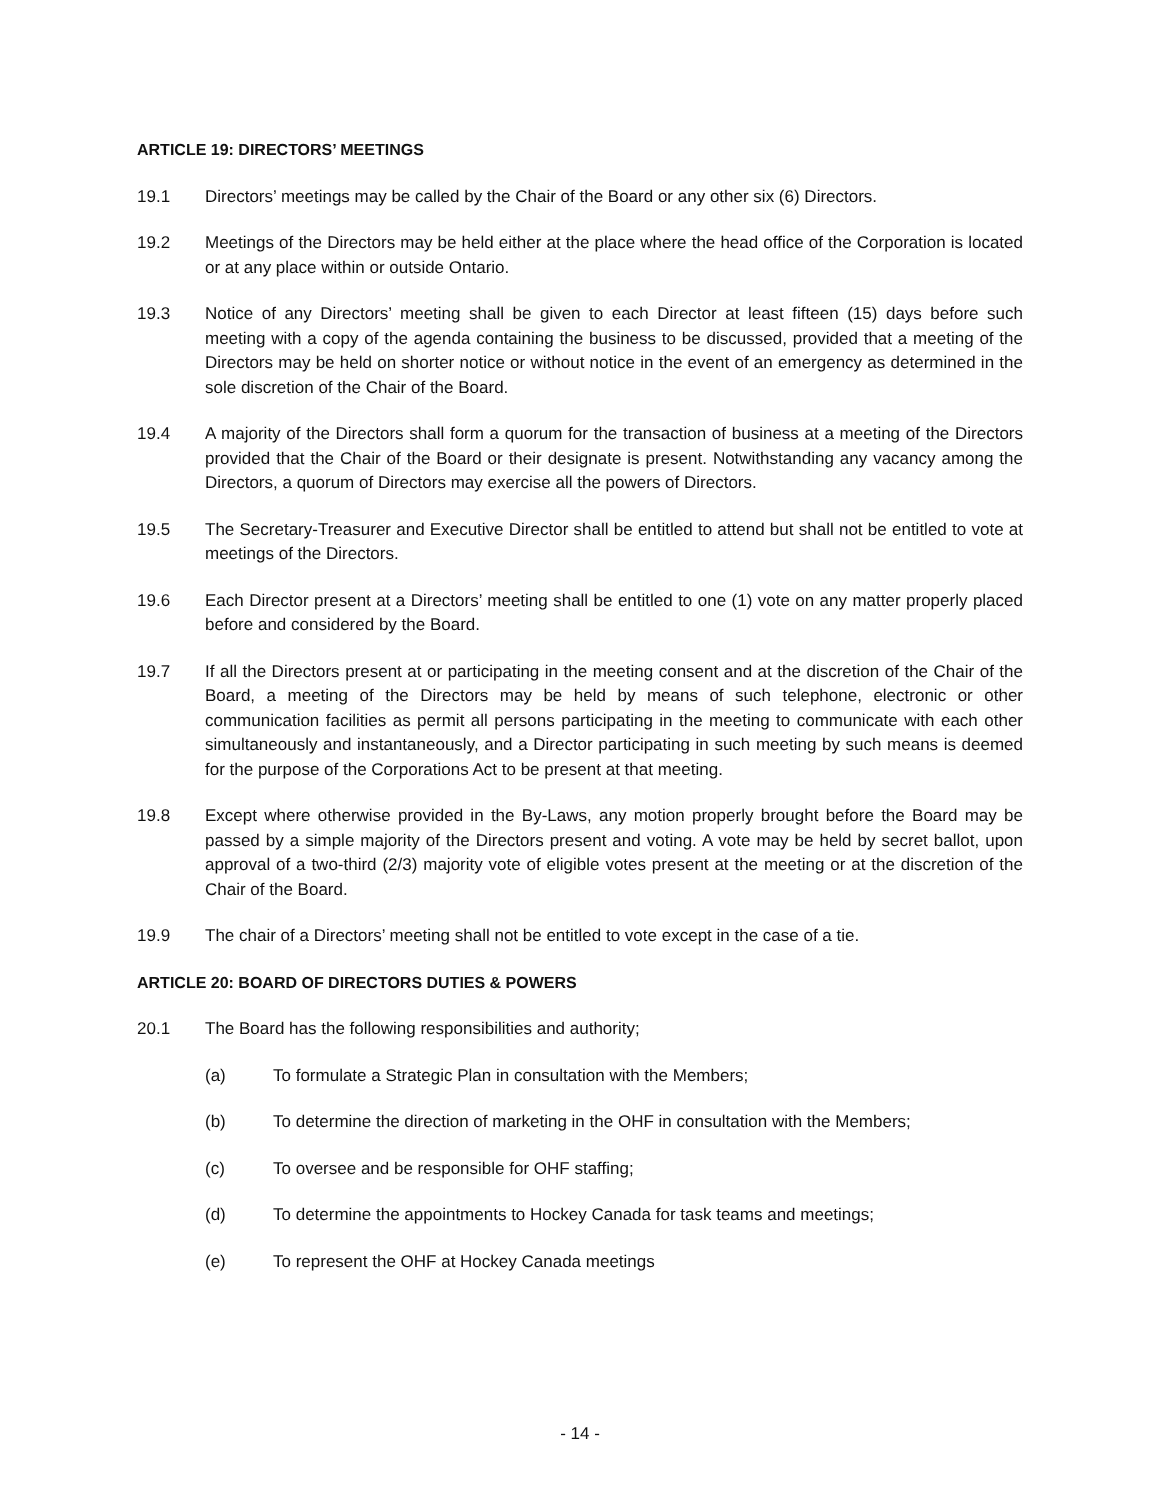ARTICLE 19: DIRECTORS’ MEETINGS
19.1 Directors’ meetings may be called by the Chair of the Board or any other six (6) Directors.
19.2 Meetings of the Directors may be held either at the place where the head office of the Corporation is located or at any place within or outside Ontario.
19.3 Notice of any Directors’ meeting shall be given to each Director at least fifteen (15) days before such meeting with a copy of the agenda containing the business to be discussed, provided that a meeting of the Directors may be held on shorter notice or without notice in the event of an emergency as determined in the sole discretion of the Chair of the Board.
19.4 A majority of the Directors shall form a quorum for the transaction of business at a meeting of the Directors provided that the Chair of the Board or their designate is present. Notwithstanding any vacancy among the Directors, a quorum of Directors may exercise all the powers of Directors.
19.5 The Secretary-Treasurer and Executive Director shall be entitled to attend but shall not be entitled to vote at meetings of the Directors.
19.6 Each Director present at a Directors’ meeting shall be entitled to one (1) vote on any matter properly placed before and considered by the Board.
19.7 If all the Directors present at or participating in the meeting consent and at the discretion of the Chair of the Board, a meeting of the Directors may be held by means of such telephone, electronic or other communication facilities as permit all persons participating in the meeting to communicate with each other simultaneously and instantaneously, and a Director participating in such meeting by such means is deemed for the purpose of the Corporations Act to be present at that meeting.
19.8 Except where otherwise provided in the By-Laws, any motion properly brought before the Board may be passed by a simple majority of the Directors present and voting. A vote may be held by secret ballot, upon approval of a two-third (2/3) majority vote of eligible votes present at the meeting or at the discretion of the Chair of the Board.
19.9 The chair of a Directors’ meeting shall not be entitled to vote except in the case of a tie.
ARTICLE 20: BOARD OF DIRECTORS DUTIES & POWERS
20.1 The Board has the following responsibilities and authority;
(a) To formulate a Strategic Plan in consultation with the Members;
(b) To determine the direction of marketing in the OHF in consultation with the Members;
(c) To oversee and be responsible for OHF staffing;
(d) To determine the appointments to Hockey Canada for task teams and meetings;
(e) To represent the OHF at Hockey Canada meetings
- 14 -